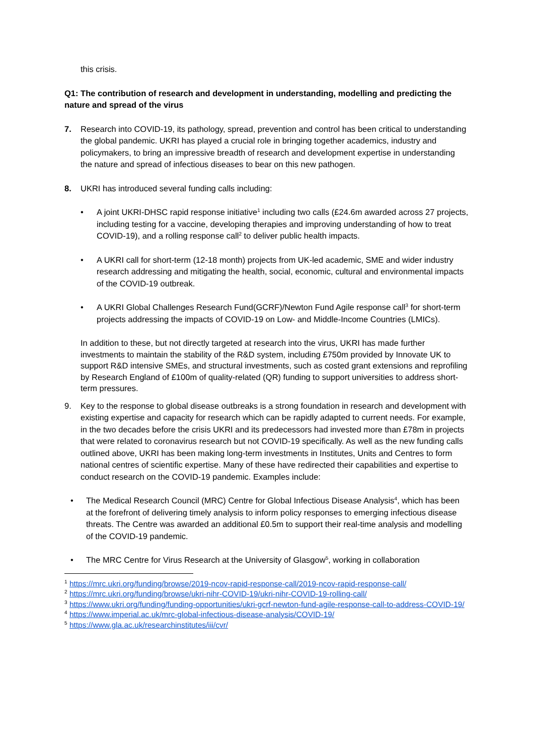this crisis.
Q1: The contribution of research and development in understanding, modelling and predicting the nature and spread of the virus
7. Research into COVID-19, its pathology, spread, prevention and control has been critical to understanding the global pandemic. UKRI has played a crucial role in bringing together academics, industry and policymakers, to bring an impressive breadth of research and development expertise in understanding the nature and spread of infectious diseases to bear on this new pathogen.
8. UKRI has introduced several funding calls including:
• A joint UKRI-DHSC rapid response initiative<sup>1</sup> including two calls (£24.6m awarded across 27 projects, including testing for a vaccine, developing therapies and improving understanding of how to treat COVID-19), and a rolling response call<sup>2</sup> to deliver public health impacts.
• A UKRI call for short-term (12-18 month) projects from UK-led academic, SME and wider industry research addressing and mitigating the health, social, economic, cultural and environmental impacts of the COVID-19 outbreak.
• A UKRI Global Challenges Research Fund(GCRF)/Newton Fund Agile response call<sup>3</sup> for short-term projects addressing the impacts of COVID-19 on Low- and Middle-Income Countries (LMICs).
In addition to these, but not directly targeted at research into the virus, UKRI has made further investments to maintain the stability of the R&D system, including £750m provided by Innovate UK to support R&D intensive SMEs, and structural investments, such as costed grant extensions and reprofiling by Research England of £100m of quality-related (QR) funding to support universities to address short-term pressures.
9. Key to the response to global disease outbreaks is a strong foundation in research and development with existing expertise and capacity for research which can be rapidly adapted to current needs. For example, in the two decades before the crisis UKRI and its predecessors had invested more than £78m in projects that were related to coronavirus research but not COVID-19 specifically. As well as the new funding calls outlined above, UKRI has been making long-term investments in Institutes, Units and Centres to form national centres of scientific expertise. Many of these have redirected their capabilities and expertise to conduct research on the COVID-19 pandemic. Examples include:
• The Medical Research Council (MRC) Centre for Global Infectious Disease Analysis<sup>4</sup>, which has been at the forefront of delivering timely analysis to inform policy responses to emerging infectious disease threats. The Centre was awarded an additional £0.5m to support their real-time analysis and modelling of the COVID-19 pandemic.
• The MRC Centre for Virus Research at the University of Glasgow<sup>5</sup>, working in collaboration
<sup>1</sup> https://mrc.ukri.org/funding/browse/2019-ncov-rapid-response-call/2019-ncov-rapid-response-call/
<sup>2</sup> https://mrc.ukri.org/funding/browse/ukri-nihr-COVID-19/ukri-nihr-COVID-19-rolling-call/
<sup>3</sup> https://www.ukri.org/funding/funding-opportunities/ukri-gcrf-newton-fund-agile-response-call-to-address-COVID-19/
<sup>4</sup> https://www.imperial.ac.uk/mrc-global-infectious-disease-analysis/COVID-19/
<sup>5</sup> https://www.gla.ac.uk/researchinstitutes/iii/cvr/